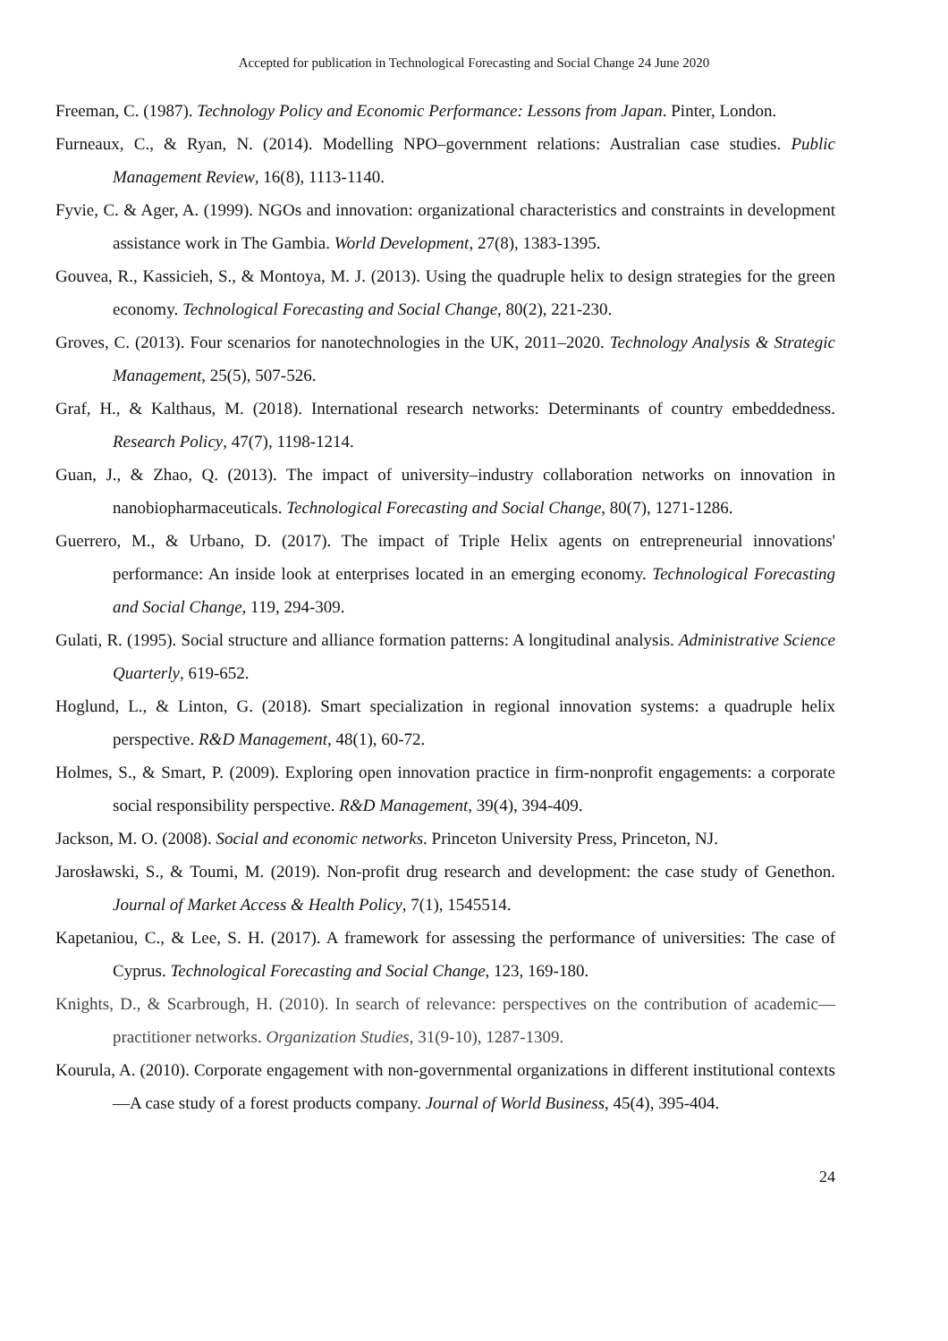Accepted for publication in Technological Forecasting and Social Change 24 June 2020
Freeman, C. (1987). Technology Policy and Economic Performance: Lessons from Japan. Pinter, London.
Furneaux, C., & Ryan, N. (2014). Modelling NPO–government relations: Australian case studies. Public Management Review, 16(8), 1113-1140.
Fyvie, C. & Ager, A. (1999). NGOs and innovation: organizational characteristics and constraints in development assistance work in The Gambia. World Development, 27(8), 1383-1395.
Gouvea, R., Kassicieh, S., & Montoya, M. J. (2013). Using the quadruple helix to design strategies for the green economy. Technological Forecasting and Social Change, 80(2), 221-230.
Groves, C. (2013). Four scenarios for nanotechnologies in the UK, 2011–2020. Technology Analysis & Strategic Management, 25(5), 507-526.
Graf, H., & Kalthaus, M. (2018). International research networks: Determinants of country embeddedness. Research Policy, 47(7), 1198-1214.
Guan, J., & Zhao, Q. (2013). The impact of university–industry collaboration networks on innovation in nanobiopharmaceuticals. Technological Forecasting and Social Change, 80(7), 1271-1286.
Guerrero, M., & Urbano, D. (2017). The impact of Triple Helix agents on entrepreneurial innovations' performance: An inside look at enterprises located in an emerging economy. Technological Forecasting and Social Change, 119, 294-309.
Gulati, R. (1995). Social structure and alliance formation patterns: A longitudinal analysis. Administrative Science Quarterly, 619-652.
Hoglund, L., & Linton, G. (2018). Smart specialization in regional innovation systems: a quadruple helix perspective. R&D Management, 48(1), 60-72.
Holmes, S., & Smart, P. (2009). Exploring open innovation practice in firm-nonprofit engagements: a corporate social responsibility perspective. R&D Management, 39(4), 394-409.
Jackson, M. O. (2008). Social and economic networks. Princeton University Press, Princeton, NJ.
Jarosławski, S., & Toumi, M. (2019). Non-profit drug research and development: the case study of Genethon. Journal of Market Access & Health Policy, 7(1), 1545514.
Kapetaniou, C., & Lee, S. H. (2017). A framework for assessing the performance of universities: The case of Cyprus. Technological Forecasting and Social Change, 123, 169-180.
Knights, D., & Scarbrough, H. (2010). In search of relevance: perspectives on the contribution of academic—practitioner networks. Organization Studies, 31(9-10), 1287-1309.
Kourula, A. (2010). Corporate engagement with non-governmental organizations in different institutional contexts—A case study of a forest products company. Journal of World Business, 45(4), 395-404.
24